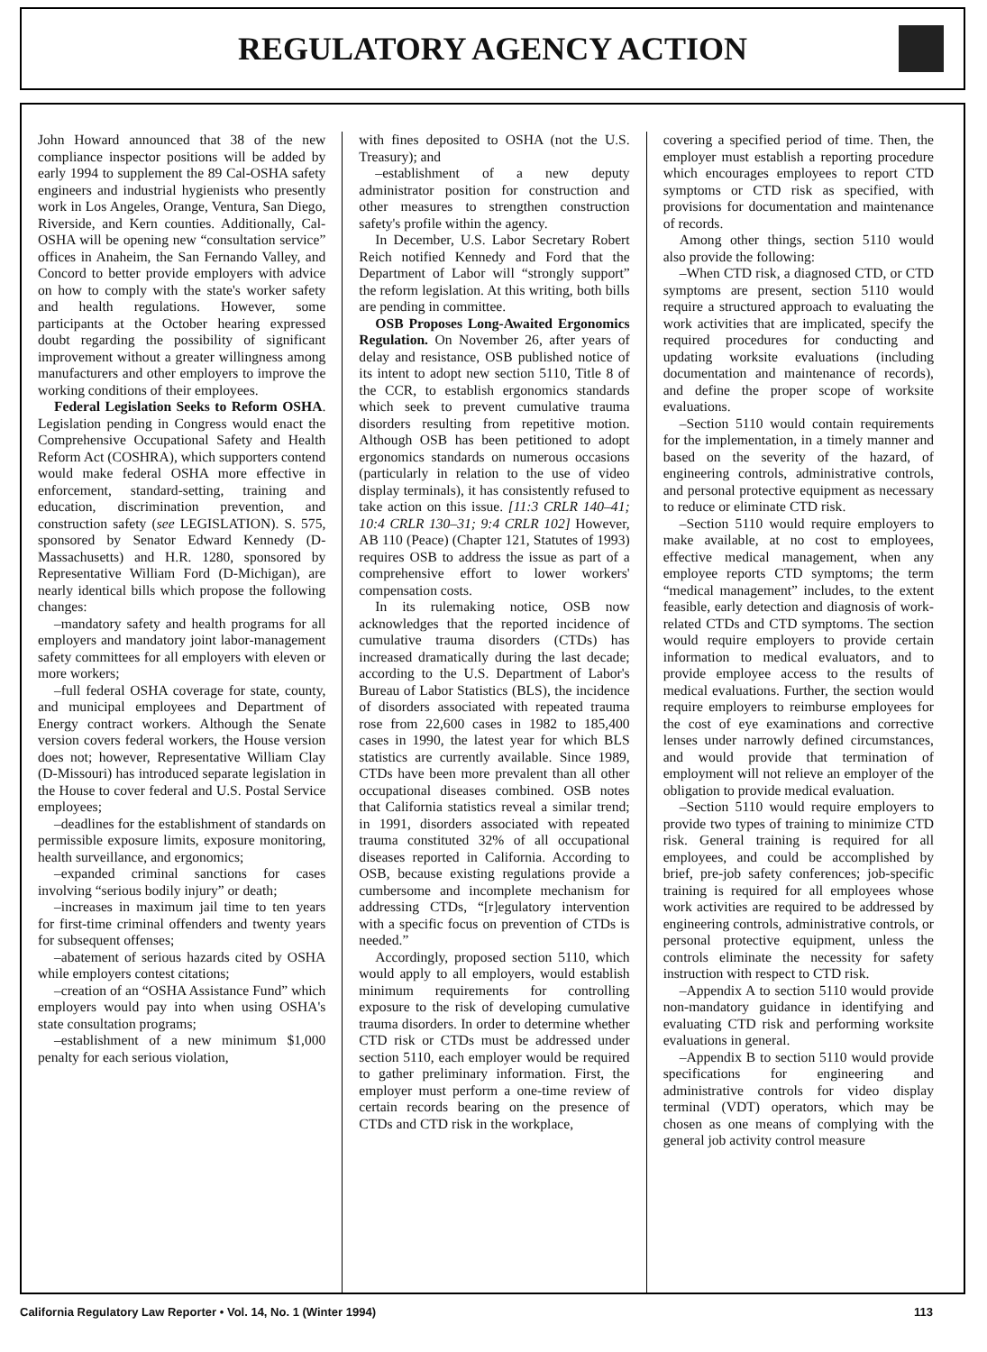REGULATORY AGENCY ACTION
John Howard announced that 38 of the new compliance inspector positions will be added by early 1994 to supplement the 89 Cal-OSHA safety engineers and industrial hygienists who presently work in Los Angeles, Orange, Ventura, San Diego, Riverside, and Kern counties. Additionally, Cal-OSHA will be opening new “consultation service” offices in Anaheim, the San Fernando Valley, and Concord to better provide employers with advice on how to comply with the state's worker safety and health regulations. However, some participants at the October hearing expressed doubt regarding the possibility of significant improvement without a greater willingness among manufacturers and other employers to improve the working conditions of their employees.
Federal Legislation Seeks to Reform OSHA. Legislation pending in Congress would enact the Comprehensive Occupational Safety and Health Reform Act (COSHRA), which supporters contend would make federal OSHA more effective in enforcement, standard-setting, training and education, discrimination prevention, and construction safety (see LEGISLATION). S. 575, sponsored by Senator Edward Kennedy (D-Massachusetts) and H.R. 1280, sponsored by Representative William Ford (D-Michigan), are nearly identical bills which propose the following changes:
–mandatory safety and health programs for all employers and mandatory joint labor-management safety committees for all employers with eleven or more workers;
–full federal OSHA coverage for state, county, and municipal employees and Department of Energy contract workers. Although the Senate version covers federal workers, the House version does not; however, Representative William Clay (D-Missouri) has introduced separate legislation in the House to cover federal and U.S. Postal Service employees;
–deadlines for the establishment of standards on permissible exposure limits, exposure monitoring, health surveillance, and ergonomics;
–expanded criminal sanctions for cases involving “serious bodily injury” or death;
–increases in maximum jail time to ten years for first-time criminal offenders and twenty years for subsequent offenses;
–abatement of serious hazards cited by OSHA while employers contest citations;
–creation of an “OSHA Assistance Fund” which employers would pay into when using OSHA's state consultation programs;
–establishment of a new minimum $1,000 penalty for each serious violation,
with fines deposited to OSHA (not the U.S. Treasury); and
–establishment of a new deputy administrator position for construction and other measures to strengthen construction safety's profile within the agency.
In December, U.S. Labor Secretary Robert Reich notified Kennedy and Ford that the Department of Labor will “strongly support” the reform legislation. At this writing, both bills are pending in committee.
OSB Proposes Long-Awaited Ergonomics Regulation. On November 26, after years of delay and resistance, OSB published notice of its intent to adopt new section 5110, Title 8 of the CCR, to establish ergonomics standards which seek to prevent cumulative trauma disorders resulting from repetitive motion. Although OSB has been petitioned to adopt ergonomics standards on numerous occasions (particularly in relation to the use of video display terminals), it has consistently refused to take action on this issue. [11:3 CRLR 140–41; 10:4 CRLR 130–31; 9:4 CRLR 102] However, AB 110 (Peace) (Chapter 121, Statutes of 1993) requires OSB to address the issue as part of a comprehensive effort to lower workers' compensation costs.
In its rulemaking notice, OSB now acknowledges that the reported incidence of cumulative trauma disorders (CTDs) has increased dramatically during the last decade; according to the U.S. Department of Labor's Bureau of Labor Statistics (BLS), the incidence of disorders associated with repeated trauma rose from 22,600 cases in 1982 to 185,400 cases in 1990, the latest year for which BLS statistics are currently available. Since 1989, CTDs have been more prevalent than all other occupational diseases combined. OSB notes that California statistics reveal a similar trend; in 1991, disorders associated with repeated trauma constituted 32% of all occupational diseases reported in California. According to OSB, because existing regulations provide a cumbersome and incomplete mechanism for addressing CTDs, “[r]egulatory intervention with a specific focus on prevention of CTDs is needed.”
Accordingly, proposed section 5110, which would apply to all employers, would establish minimum requirements for controlling exposure to the risk of developing cumulative trauma disorders. In order to determine whether CTD risk or CTDs must be addressed under section 5110, each employer would be required to gather preliminary information. First, the employer must perform a one-time review of certain records bearing on the presence of CTDs and CTD risk in the workplace,
covering a specified period of time. Then, the employer must establish a reporting procedure which encourages employees to report CTD symptoms or CTD risk as specified, with provisions for documentation and maintenance of records.
Among other things, section 5110 would also provide the following:
–When CTD risk, a diagnosed CTD, or CTD symptoms are present, section 5110 would require a structured approach to evaluating the work activities that are implicated, specify the required procedures for conducting and updating worksite evaluations (including documentation and maintenance of records), and define the proper scope of worksite evaluations.
–Section 5110 would contain requirements for the implementation, in a timely manner and based on the severity of the hazard, of engineering controls, administrative controls, and personal protective equipment as necessary to reduce or eliminate CTD risk.
–Section 5110 would require employers to make available, at no cost to employees, effective medical management, when any employee reports CTD symptoms; the term “medical management” includes, to the extent feasible, early detection and diagnosis of work-related CTDs and CTD symptoms. The section would require employers to provide certain information to medical evaluators, and to provide employee access to the results of medical evaluations. Further, the section would require employers to reimburse employees for the cost of eye examinations and corrective lenses under narrowly defined circumstances, and would provide that termination of employment will not relieve an employer of the obligation to provide medical evaluation.
–Section 5110 would require employers to provide two types of training to minimize CTD risk. General training is required for all employees, and could be accomplished by brief, pre-job safety conferences; job-specific training is required for all employees whose work activities are required to be addressed by engineering controls, administrative controls, or personal protective equipment, unless the controls eliminate the necessity for safety instruction with respect to CTD risk.
–Appendix A to section 5110 would provide non-mandatory guidance in identifying and evaluating CTD risk and performing worksite evaluations in general.
–Appendix B to section 5110 would provide specifications for engineering and administrative controls for video display terminal (VDT) operators, which may be chosen as one means of complying with the general job activity control measure
California Regulatory Law Reporter • Vol. 14, No. 1 (Winter 1994) 113